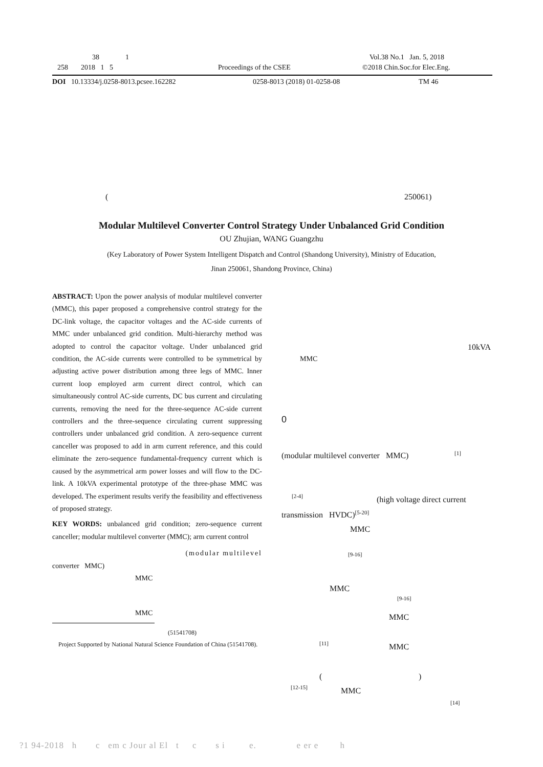38 1
258 2018 1 5 Proceedings of the CSEE
Vol.38 No.1 Jan. 5, 2018
©2018 Chin.Soc.for Elec.Eng.
DOI 10.13334/j.0258-8013.pcsee.162282 0258-8013 (2018) 01-0258-08 TM 46
( 250061)
Modular Multilevel Converter Control Strategy Under Unbalanced Grid Condition
OU Zhujian, WANG Guangzhu
(Key Laboratory of Power System Intelligent Dispatch and Control (Shandong University), Ministry of Education,
Jinan 250061, Shandong Province, China)
ABSTRACT: Upon the power analysis of modular multilevel converter (MMC), this paper proposed a comprehensive control strategy for the DC-link voltage, the capacitor voltages and the AC-side currents of MMC under unbalanced grid condition. Multi-hierarchy method was adopted to control the capacitor voltage. Under unbalanced grid condition, the AC-side currents were controlled to be symmetrical by adjusting active power distribution among three legs of MMC. Inner current loop employed arm current direct control, which can simultaneously control AC-side currents, DC bus current and circulating currents, removing the need for the three-sequence AC-side current controllers and the three-sequence circulating current suppressing controllers under unbalanced grid condition. A zero-sequence current canceller was proposed to add in arm current reference, and this could eliminate the zero-sequence fundamental-frequency current which is caused by the asymmetrical arm power losses and will flow to the DC-link. A 10kVA experimental prototype of the three-phase MMC was developed. The experiment results verify the feasibility and effectiveness of proposed strategy.
KEY WORDS: unbalanced grid condition; zero-sequence current canceller; modular multilevel converter (MMC); arm current control
(modular multilevel
converter MMC)
MMC
MMC
(51541708)
Project Supported by National Natural Science Foundation of China (51541708).
10kVA
MMC
0
(modular multilevel converter MMC) [1]
[2-4] (high voltage direct current
transmission HVDC)<sup>[5-20]</sup>
MMC
[9-16]
MMC
[9-16]
MMC
[11] MMC
( )
[12-15] MMC
[14]
?1 94-2018 h c em c Jour al El t c s i e. e er e h